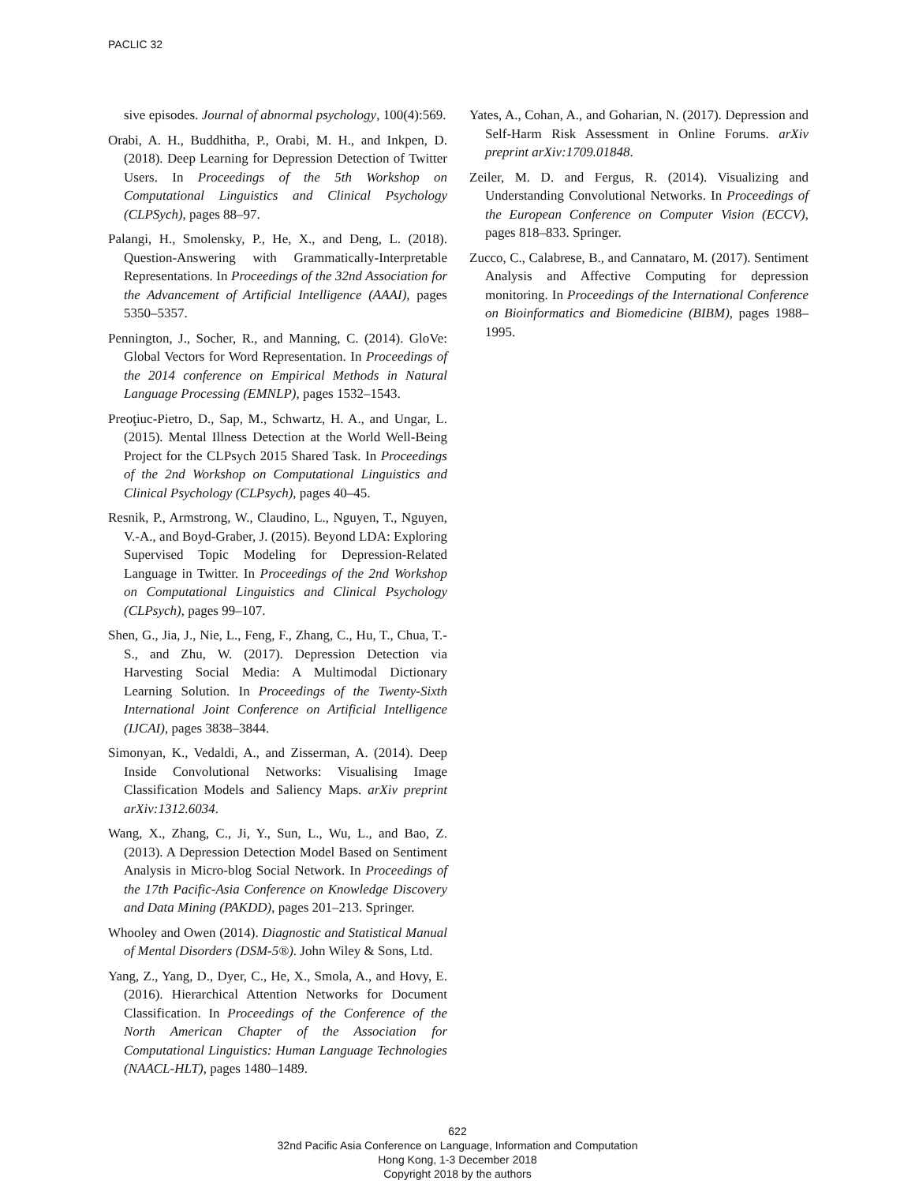PACLIC 32
sive episodes. Journal of abnormal psychology, 100(4):569.
Orabi, A. H., Buddhitha, P., Orabi, M. H., and Inkpen, D. (2018). Deep Learning for Depression Detection of Twitter Users. In Proceedings of the 5th Workshop on Computational Linguistics and Clinical Psychology (CLPSych), pages 88–97.
Palangi, H., Smolensky, P., He, X., and Deng, L. (2018). Question-Answering with Grammatically-Interpretable Representations. In Proceedings of the 32nd Association for the Advancement of Artificial Intelligence (AAAI), pages 5350–5357.
Pennington, J., Socher, R., and Manning, C. (2014). GloVe: Global Vectors for Word Representation. In Proceedings of the 2014 conference on Empirical Methods in Natural Language Processing (EMNLP), pages 1532–1543.
Preoţiuc-Pietro, D., Sap, M., Schwartz, H. A., and Ungar, L. (2015). Mental Illness Detection at the World Well-Being Project for the CLPsych 2015 Shared Task. In Proceedings of the 2nd Workshop on Computational Linguistics and Clinical Psychology (CLPsych), pages 40–45.
Resnik, P., Armstrong, W., Claudino, L., Nguyen, T., Nguyen, V.-A., and Boyd-Graber, J. (2015). Beyond LDA: Exploring Supervised Topic Modeling for Depression-Related Language in Twitter. In Proceedings of the 2nd Workshop on Computational Linguistics and Clinical Psychology (CLPsych), pages 99–107.
Shen, G., Jia, J., Nie, L., Feng, F., Zhang, C., Hu, T., Chua, T.-S., and Zhu, W. (2017). Depression Detection via Harvesting Social Media: A Multimodal Dictionary Learning Solution. In Proceedings of the Twenty-Sixth International Joint Conference on Artificial Intelligence (IJCAI), pages 3838–3844.
Simonyan, K., Vedaldi, A., and Zisserman, A. (2014). Deep Inside Convolutional Networks: Visualising Image Classification Models and Saliency Maps. arXiv preprint arXiv:1312.6034.
Wang, X., Zhang, C., Ji, Y., Sun, L., Wu, L., and Bao, Z. (2013). A Depression Detection Model Based on Sentiment Analysis in Micro-blog Social Network. In Proceedings of the 17th Pacific-Asia Conference on Knowledge Discovery and Data Mining (PAKDD), pages 201–213. Springer.
Whooley and Owen (2014). Diagnostic and Statistical Manual of Mental Disorders (DSM-5®). John Wiley & Sons, Ltd.
Yang, Z., Yang, D., Dyer, C., He, X., Smola, A., and Hovy, E. (2016). Hierarchical Attention Networks for Document Classification. In Proceedings of the Conference of the North American Chapter of the Association for Computational Linguistics: Human Language Technologies (NAACL-HLT), pages 1480–1489.
Yates, A., Cohan, A., and Goharian, N. (2017). Depression and Self-Harm Risk Assessment in Online Forums. arXiv preprint arXiv:1709.01848.
Zeiler, M. D. and Fergus, R. (2014). Visualizing and Understanding Convolutional Networks. In Proceedings of the European Conference on Computer Vision (ECCV), pages 818–833. Springer.
Zucco, C., Calabrese, B., and Cannataro, M. (2017). Sentiment Analysis and Affective Computing for depression monitoring. In Proceedings of the International Conference on Bioinformatics and Biomedicine (BIBM), pages 1988–1995.
622
32nd Pacific Asia Conference on Language, Information and Computation
Hong Kong, 1-3 December 2018
Copyright 2018 by the authors